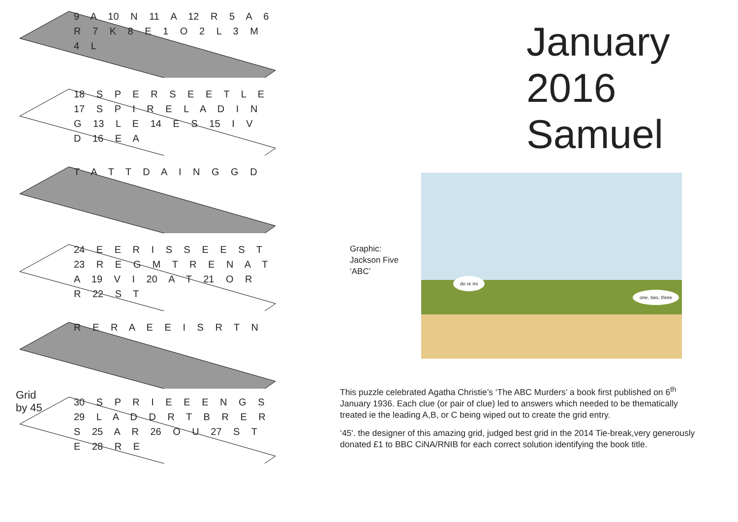9 A 10 N 11 A 12 R 5 A 6 R 7 K 8 E 1 O 2 L 3 M 4 L
18 S P E R S E E T L E 17 S P I R E L A D I N G 13 L E 14 E S 15 I V D 16 E A
T A T T D A I N G G D
24 E E R I S S E E S T 23 R E G M T R E N A T A 19 V I 20 A T 21 O R R 22 S T
R E R A E E I S R T N
Grid
by 45
30 S P R I E E E N G S 29 L A D D R T B R E R S 25 A R 26 O U 27 S T E 28 R E
January
2016
Samuel
Graphic:
Jackson Five
‘ABC’
do re mi
one, two, three
This puzzle celebrated Agatha Christie’s ‘The ABC Murders’ a book first published on 6<sup>th</sup> January 1936. Each clue (or pair of clue) led to answers which needed to be thematically treated ie the leading A,B, or C being wiped out to create the grid entry.
‘45'. the designer of this amazing grid, judged best grid in the 2014 Tie-break,very generously donated £1 to BBC CiNA/RNIB for each correct solution identifying the book title.